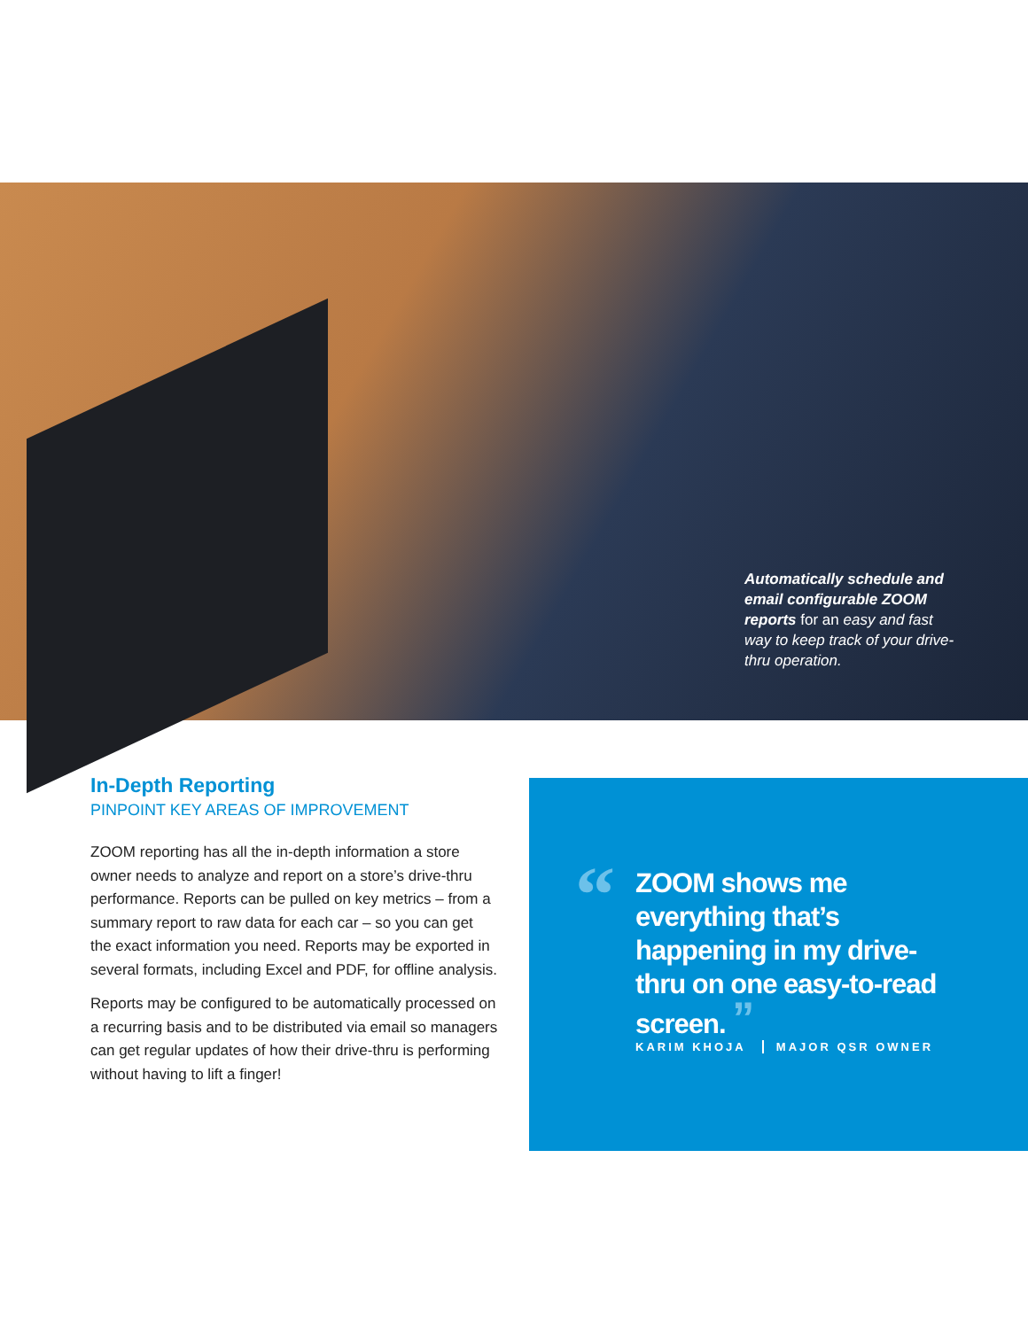Automatically schedule and email configurable ZOOM reports for an easy and fast way to keep track of your drive-thru operation.
In-Depth Reporting
PINPOINT KEY AREAS OF IMPROVEMENT
ZOOM reporting has all the in-depth information a store owner needs to analyze and report on a store’s drive-thru performance. Reports can be pulled on key metrics – from a summary report to raw data for each car – so you can get the exact information you need. Reports may be exported in several formats, including Excel and PDF, for offline analysis.
Reports may be configured to be automatically processed on a recurring basis and to be distributed via email so managers can get regular updates of how their drive-thru is performing without having to lift a finger!
“
ZOOM shows me everything that’s happening in my drive-thru on one easy-to-read screen. ”
KARIM KHOJA MAJOR QSR OWNER